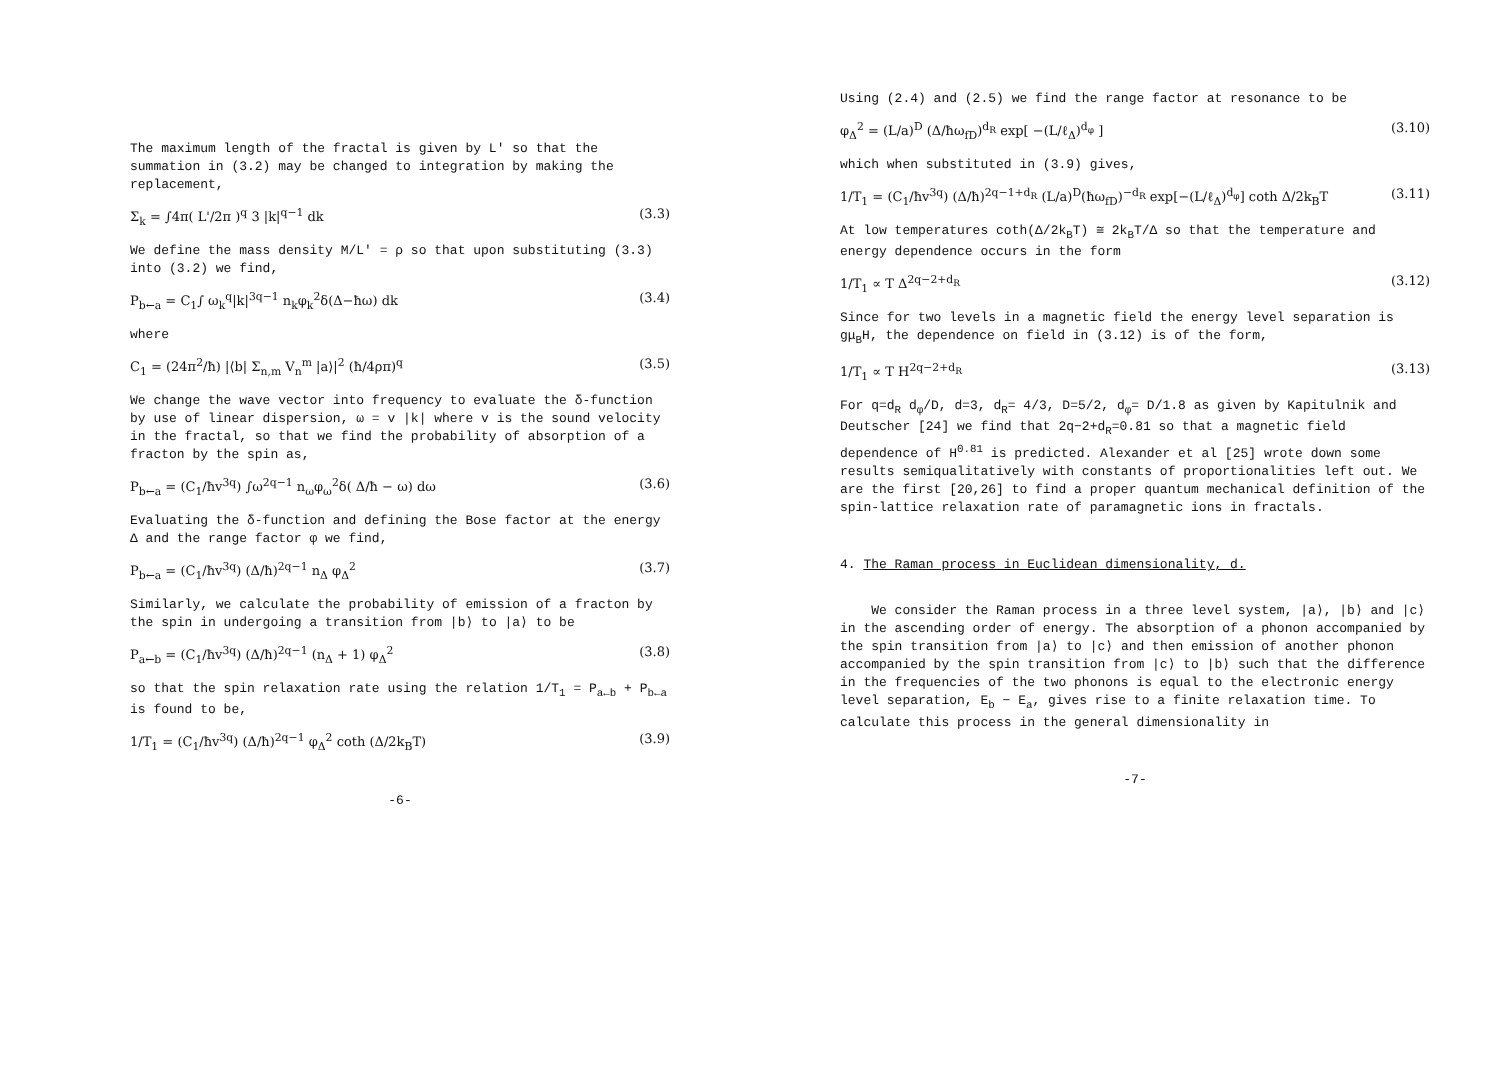The maximum length of the fractal is given by L' so that the summation in (3.2) may be changed to integration by making the replacement,
Σ<sub>k</sub> = ∫4π( L'/2π )<sup>q</sup> 3 |k|<sup>q−1</sup> dk (3.3)
We define the mass density M/L' = ρ so that upon substituting (3.3) into (3.2) we find,
P<sub>b←a</sub> = C<sub>1</sub>∫ ω<sub>k</sub><sup>q</sup>|k|<sup>3q−1</sup> n<sub>k</sub>φ<sub>k</sub><sup>2</sup>δ(Δ−ħω) dk (3.4)
where
C<sub>1</sub> = (24π<sup>2</sup>/ħ) |⟨b| Σ<sub>n,m</sub> V<sub>n</sub><sup>m</sup> |a⟩|<sup>2</sup> (ħ/4ρπ)<sup>q</sup> (3.5)
We change the wave vector into frequency to evaluate the δ-function by use of linear dispersion, ω = v |k| where v is the sound velocity in the fractal, so that we find the probability of absorption of a fracton by the spin as,
P<sub>b←a</sub> = (C<sub>1</sub>/ħv<sup>3q</sup>) ∫ω<sup>2q−1</sup> n<sub>ω</sub>φ<sub>ω</sub><sup>2</sup>δ( Δ/ħ − ω) dω (3.6)
Evaluating the δ-function and defining the Bose factor at the energy Δ and the range factor φ we find,
P<sub>b←a</sub> = (C<sub>1</sub>/ħv<sup>3q</sup>) (Δ/ħ)<sup>2q−1</sup> n<sub>Δ</sub> φ<sub>Δ</sub><sup>2</sup> (3.7)
Similarly, we calculate the probability of emission of a fracton by the spin in undergoing a transition from |b⟩ to |a⟩ to be
P<sub>a←b</sub> = (C<sub>1</sub>/ħv<sup>3q</sup>) (Δ/ħ)<sup>2q−1</sup> (n<sub>Δ</sub> + 1) φ<sub>Δ</sub><sup>2</sup> (3.8)
so that the spin relaxation rate using the relation 1/T<sub>1</sub> = P<sub>a←b</sub> + P<sub>b←a</sub> is found to be,
1/T<sub>1</sub> = (C<sub>1</sub>/ħv<sup>3q</sup>) (Δ/ħ)<sup>2q−1</sup> φ<sub>Δ</sub><sup>2</sup> coth (Δ/2k<sub>B</sub>T) (3.9)
-6-
Using (2.4) and (2.5) we find the range factor at resonance to be
φ<sub>Δ</sub><sup>2</sup> = (L/a)<sup>D</sup> (Δ/ħω<sub>fD</sub>)<sup>d<sub>R</sub></sup> exp[ −(L/ℓ<sub>Δ</sub>)<sup>d<sub>φ</sub></sup> ] (3.10)
which when substituted in (3.9) gives,
1/T<sub>1</sub> = (C<sub>1</sub>/ħv<sup>3q</sup>) (Δ/ħ)<sup>2q−1+d<sub>R</sub></sup> (L/a)<sup>D</sup>(ħω<sub>fD</sub>)<sup>−d<sub>R</sub></sup> exp[−(L/ℓ<sub>Δ</sub>)<sup>d<sub>φ</sub></sup>] coth Δ/2k<sub>B</sub>T (3.11)
At low temperatures coth(Δ/2k<sub>B</sub>T) ≅ 2k<sub>B</sub>T/Δ so that the temperature and energy dependence occurs in the form
1/T<sub>1</sub> ∝ T Δ<sup>2q−2+d<sub>R</sub></sup> (3.12)
Since for two levels in a magnetic field the energy level separation is gμ<sub>B</sub>H, the dependence on field in (3.12) is of the form,
1/T<sub>1</sub> ∝ T H<sup>2q−2+d<sub>R</sub></sup> (3.13)
For q=d<sub>R</sub> d<sub>φ</sub>/D, d=3, d<sub>R</sub>= 4/3, D=5/2, d<sub>φ</sub>= D/1.8 as given by Kapitulnik and Deutscher [24] we find that 2q−2+d<sub>R</sub>=0.81 so that a magnetic field dependence of H<sup>0.81</sup> is predicted. Alexander et al [25] wrote down some results semiqualitatively with constants of proportionalities left out. We are the first [20,26] to find a proper quantum mechanical definition of the spin-lattice relaxation rate of paramagnetic ions in fractals.
4. The Raman process in Euclidean dimensionality, d.
We consider the Raman process in a three level system, |a⟩, |b⟩ and |c⟩ in the ascending order of energy. The absorption of a phonon accompanied by the spin transition from |a⟩ to |c⟩ and then emission of another phonon accompanied by the spin transition from |c⟩ to |b⟩ such that the difference in the frequencies of the two phonons is equal to the electronic energy level separation, E<sub>b</sub> − E<sub>a</sub>, gives rise to a finite relaxation time. To calculate this process in the general dimensionality in
-7-